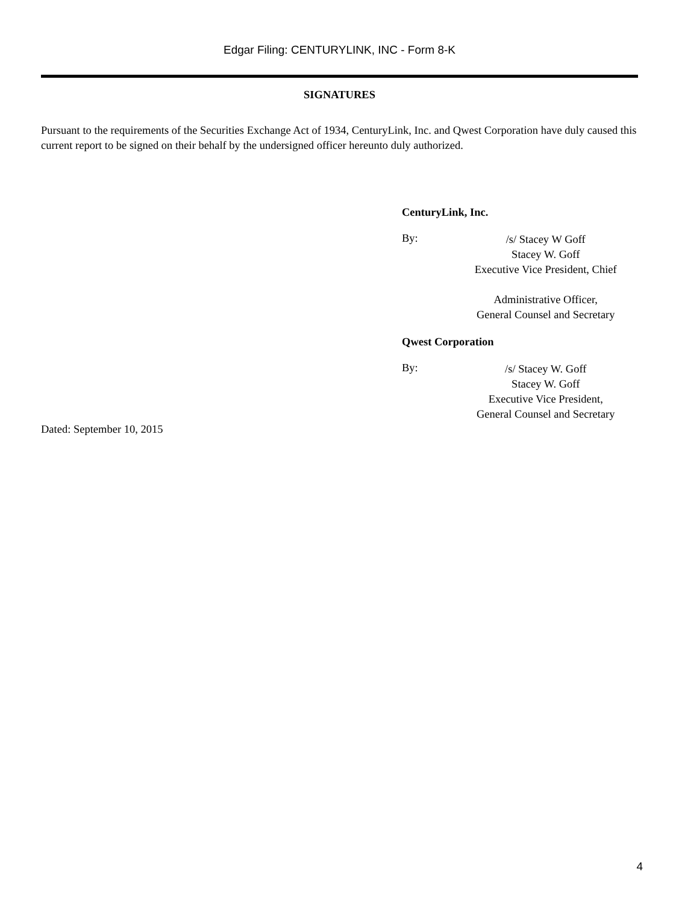Edgar Filing: CENTURYLINK, INC - Form 8-K
SIGNATURES
Pursuant to the requirements of the Securities Exchange Act of 1934, CenturyLink, Inc. and Qwest Corporation have duly caused this current report to be signed on their behalf by the undersigned officer hereunto duly authorized.
CenturyLink, Inc.
By:
/s/ Stacey W Goff
Stacey W. Goff
Executive Vice President, Chief
Administrative Officer,
General Counsel and Secretary
Qwest Corporation
By:
/s/ Stacey W. Goff
Stacey W. Goff
Executive Vice President,
General Counsel and Secretary
Dated: September 10, 2015
4